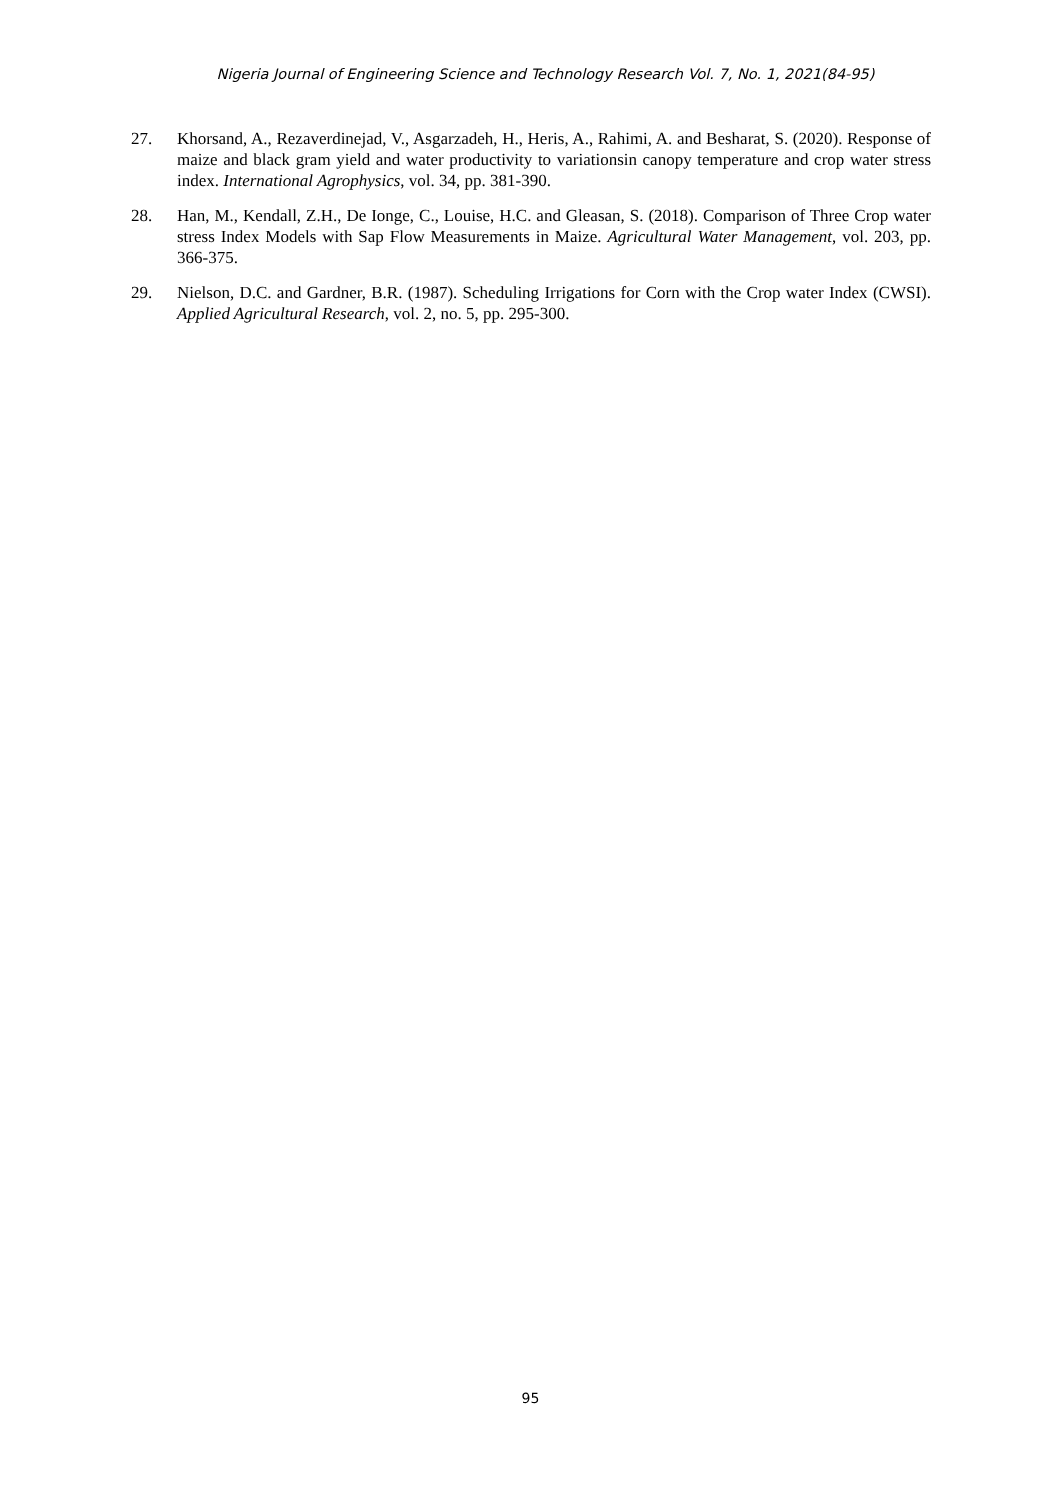Nigeria Journal of Engineering Science and Technology Research Vol. 7, No. 1, 2021(84-95)
27. Khorsand, A., Rezaverdinejad, V., Asgarzadeh, H., Heris, A., Rahimi, A. and Besharat, S. (2020). Response of maize and black gram yield and water productivity to variationsin canopy temperature and crop water stress index. International Agrophysics, vol. 34, pp. 381-390.
28. Han, M., Kendall, Z.H., De Ionge, C., Louise, H.C. and Gleasan, S. (2018). Comparison of Three Crop water stress Index Models with Sap Flow Measurements in Maize. Agricultural Water Management, vol. 203, pp. 366-375.
29. Nielson, D.C. and Gardner, B.R. (1987). Scheduling Irrigations for Corn with the Crop water Index (CWSI). Applied Agricultural Research, vol. 2, no. 5, pp. 295-300.
95